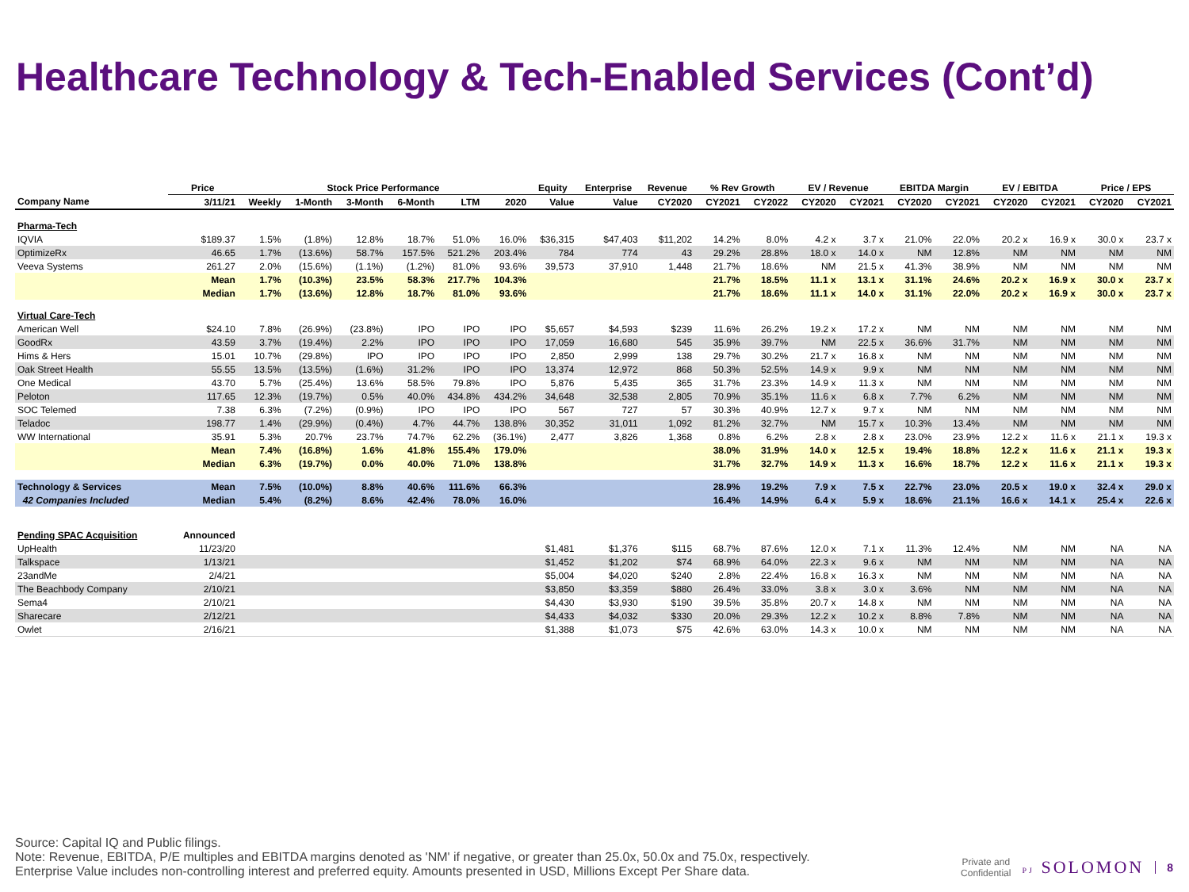Healthcare Technology & Tech-Enabled Services (Cont’d)
| | Price | Stock Price Performance | | | | | | Equity | Enterprise | Revenue | % Rev Growth | | EV / Revenue | | EBITDA Margin | | EV / EBITDA | | Price / EPS | |
| --- | --- | --- | --- | --- | --- | --- | --- | --- | --- | --- | --- | --- | --- | --- | --- | --- | --- | --- | --- | --- |
| Company Name | 3/11/21 | Weekly | 1-Month | 3-Month | 6-Month | LTM | 2020 | Value | Value | CY2020 | CY2021 | CY2022 | CY2020 | CY2021 | CY2020 | CY2021 | CY2020 | CY2021 | CY2020 | CY2021 |
| Pharma-Tech | | | | | | | | | | | | | | | | | | | | |
| IQVIA | $189.37 | 1.5% | (1.8%) | 12.8% | 18.7% | 51.0% | 16.0% | $36,315 | $47,403 | $11,202 | 14.2% | 8.0% | 4.2 x | 3.7 x | 21.0% | 22.0% | 20.2 x | 16.9 x | 30.0 x | 23.7 x |
| OptimizeRx | 46.65 | 1.7% | (13.6%) | 58.7% | 157.5% | 521.2% | 203.4% | 784 | 774 | 43 | 29.2% | 28.8% | 18.0 x | 14.0 x | NM | 12.8% | NM | NM | NM | NM |
| Veeva Systems | 261.27 | 2.0% | (15.6%) | (1.1%) | (1.2%) | 81.0% | 93.6% | 39,573 | 37,910 | 1,448 | 21.7% | 18.6% | NM | 21.5 x | 41.3% | 38.9% | NM | NM | NM | NM |
| | Mean | 1.7% | (10.3%) | 23.5% | 58.3% | 217.7% | 104.3% | | | | 21.7% | 18.5% | 11.1 x | 13.1 x | 31.1% | 24.6% | 20.2 x | 16.9 x | 30.0 x | 23.7 x |
| | Median | 1.7% | (13.6%) | 12.8% | 18.7% | 81.0% | 93.6% | | | | 21.7% | 18.6% | 11.1 x | 14.0 x | 31.1% | 22.0% | 20.2 x | 16.9 x | 30.0 x | 23.7 x |
| Virtual Care-Tech | | | | | | | | | | | | | | | | | | | | |
| American Well | $24.10 | 7.8% | (26.9%) | (23.8%) | IPO | IPO | IPO | $5,657 | $4,593 | $239 | 11.6% | 26.2% | 19.2 x | 17.2 x | NM | NM | NM | NM | NM | NM |
| GoodRx | 43.59 | 3.7% | (19.4%) | 2.2% | IPO | IPO | IPO | 17,059 | 16,680 | 545 | 35.9% | 39.7% | NM | 22.5 x | 36.6% | 31.7% | NM | NM | NM | NM |
| Hims & Hers | 15.01 | 10.7% | (29.8%) | IPO | IPO | IPO | IPO | 2,850 | 2,999 | 138 | 29.7% | 30.2% | 21.7 x | 16.8 x | NM | NM | NM | NM | NM | NM |
| Oak Street Health | 55.55 | 13.5% | (13.5%) | (1.6%) | 31.2% | IPO | IPO | 13,374 | 12,972 | 868 | 50.3% | 52.5% | 14.9 x | 9.9 x | NM | NM | NM | NM | NM | NM |
| One Medical | 43.70 | 5.7% | (25.4%) | 13.6% | 58.5% | 79.8% | IPO | 5,876 | 5,435 | 365 | 31.7% | 23.3% | 14.9 x | 11.3 x | NM | NM | NM | NM | NM | NM |
| Peloton | 117.65 | 12.3% | (19.7%) | 0.5% | 40.0% | 434.8% | 434.2% | 34,648 | 32,538 | 2,805 | 70.9% | 35.1% | 11.6 x | 6.8 x | 7.7% | 6.2% | NM | NM | NM | NM |
| SOC Telemed | 7.38 | 6.3% | (7.2%) | (0.9%) | IPO | IPO | IPO | 567 | 727 | 57 | 30.3% | 40.9% | 12.7 x | 9.7 x | NM | NM | NM | NM | NM | NM |
| Teladoc | 198.77 | 1.4% | (29.9%) | (0.4%) | 4.7% | 44.7% | 138.8% | 30,352 | 31,011 | 1,092 | 81.2% | 32.7% | NM | 15.7 x | 10.3% | 13.4% | NM | NM | NM | NM |
| WW International | 35.91 | 5.3% | 20.7% | 23.7% | 74.7% | 62.2% | (36.1%) | 2,477 | 3,826 | 1,368 | 0.8% | 6.2% | 2.8 x | 2.8 x | 23.0% | 23.9% | 12.2 x | 11.6 x | 21.1 x | 19.3 x |
| | Mean | 7.4% | (16.8%) | 1.6% | 41.8% | 155.4% | 179.0% | | | | 38.0% | 31.9% | 14.0 x | 12.5 x | 19.4% | 18.8% | 12.2 x | 11.6 x | 21.1 x | 19.3 x |
| | Median | 6.3% | (19.7%) | 0.0% | 40.0% | 71.0% | 138.8% | | | | 31.7% | 32.7% | 14.9 x | 11.3 x | 16.6% | 18.7% | 12.2 x | 11.6 x | 21.1 x | 19.3 x |
| Technology & Services | Mean | 7.5% | (10.0%) | 8.8% | 40.6% | 111.6% | 66.3% | | | | 28.9% | 19.2% | 7.9 x | 7.5 x | 22.7% | 23.0% | 20.5 x | 19.0 x | 32.4 x | 29.0 x |
| 42 Companies Included | Median | 5.4% | (8.2%) | 8.6% | 42.4% | 78.0% | 16.0% | | | | 16.4% | 14.9% | 6.4 x | 5.9 x | 18.6% | 21.1% | 16.6 x | 14.1 x | 25.4 x | 22.6 x |
| Pending SPAC Acquisition | Announced | | | | | | | | | | | | | | | | | | | |
| UpHealth | 11/23/20 | | | | | | | $1,481 | $1,376 | $115 | 68.7% | 87.6% | 12.0 x | 7.1 x | 11.3% | 12.4% | NM | NM | NA | NA |
| Talkspace | 1/13/21 | | | | | | | $1,452 | $1,202 | $74 | 68.9% | 64.0% | 22.3 x | 9.6 x | NM | NM | NM | NM | NA | NA |
| 23andMe | 2/4/21 | | | | | | | $5,004 | $4,020 | $240 | 2.8% | 22.4% | 16.8 x | 16.3 x | NM | NM | NM | NM | NA | NA |
| The Beachbody Company | 2/10/21 | | | | | | | $3,850 | $3,359 | $880 | 26.4% | 33.0% | 3.8 x | 3.0 x | 3.6% | NM | NM | NM | NA | NA |
| Sema4 | 2/10/21 | | | | | | | $4,430 | $3,930 | $190 | 39.5% | 35.8% | 20.7 x | 14.8 x | NM | NM | NM | NM | NA | NA |
| Sharecare | 2/12/21 | | | | | | | $4,433 | $4,032 | $330 | 20.0% | 29.3% | 12.2 x | 10.2 x | 8.8% | 7.8% | NM | NM | NA | NA |
| Owlet | 2/16/21 | | | | | | | $1,388 | $1,073 | $75 | 42.6% | 63.0% | 14.3 x | 10.0 x | NM | NM | NM | NM | NA | NA |
Source: Capital IQ and Public filings.
Note: Revenue, EBITDA, P/E multiples and EBITDA margins denoted as 'NM' if negative, or greater than 25.0x, 50.0x and 75.0x, respectively.
Enterprise Value includes non-controlling interest and preferred equity. Amounts presented in USD, Millions Except Per Share data.
Private and
Confidential
PJ SOLOMON
8